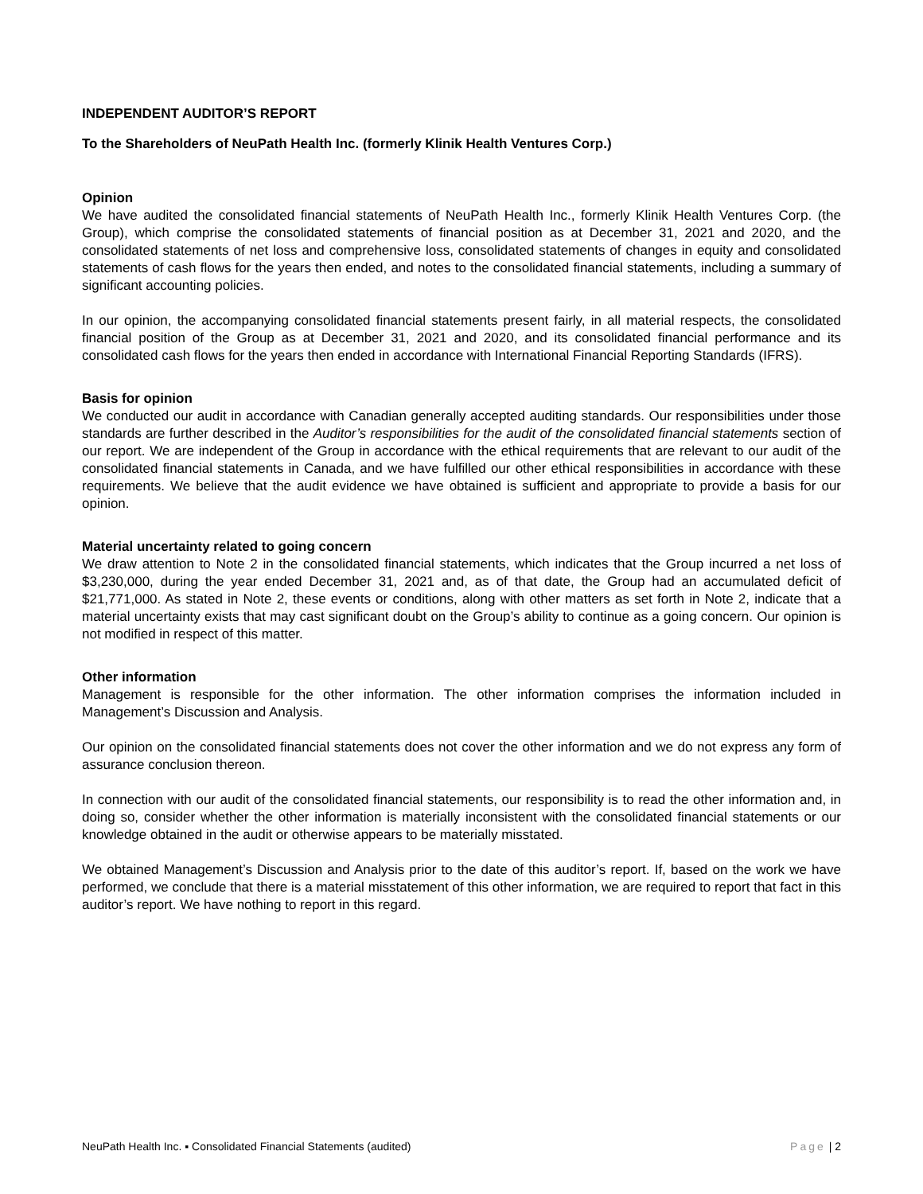INDEPENDENT AUDITOR’S REPORT
To the Shareholders of NeuPath Health Inc. (formerly Klinik Health Ventures Corp.)
Opinion
We have audited the consolidated financial statements of NeuPath Health Inc., formerly Klinik Health Ventures Corp. (the Group), which comprise the consolidated statements of financial position as at December 31, 2021 and 2020, and the consolidated statements of net loss and comprehensive loss, consolidated statements of changes in equity and consolidated statements of cash flows for the years then ended, and notes to the consolidated financial statements, including a summary of significant accounting policies.
In our opinion, the accompanying consolidated financial statements present fairly, in all material respects, the consolidated financial position of the Group as at December 31, 2021 and 2020, and its consolidated financial performance and its consolidated cash flows for the years then ended in accordance with International Financial Reporting Standards (IFRS).
Basis for opinion
We conducted our audit in accordance with Canadian generally accepted auditing standards. Our responsibilities under those standards are further described in the Auditor’s responsibilities for the audit of the consolidated financial statements section of our report. We are independent of the Group in accordance with the ethical requirements that are relevant to our audit of the consolidated financial statements in Canada, and we have fulfilled our other ethical responsibilities in accordance with these requirements. We believe that the audit evidence we have obtained is sufficient and appropriate to provide a basis for our opinion.
Material uncertainty related to going concern
We draw attention to Note 2 in the consolidated financial statements, which indicates that the Group incurred a net loss of $3,230,000, during the year ended December 31, 2021 and, as of that date, the Group had an accumulated deficit of $21,771,000. As stated in Note 2, these events or conditions, along with other matters as set forth in Note 2, indicate that a material uncertainty exists that may cast significant doubt on the Group’s ability to continue as a going concern. Our opinion is not modified in respect of this matter.
Other information
Management is responsible for the other information. The other information comprises the information included in Management’s Discussion and Analysis.
Our opinion on the consolidated financial statements does not cover the other information and we do not express any form of assurance conclusion thereon.
In connection with our audit of the consolidated financial statements, our responsibility is to read the other information and, in doing so, consider whether the other information is materially inconsistent with the consolidated financial statements or our knowledge obtained in the audit or otherwise appears to be materially misstated.
We obtained Management’s Discussion and Analysis prior to the date of this auditor’s report. If, based on the work we have performed, we conclude that there is a material misstatement of this other information, we are required to report that fact in this auditor’s report. We have nothing to report in this regard.
NeuPath Health Inc. ▪ Consolidated Financial Statements (audited) Page | 2